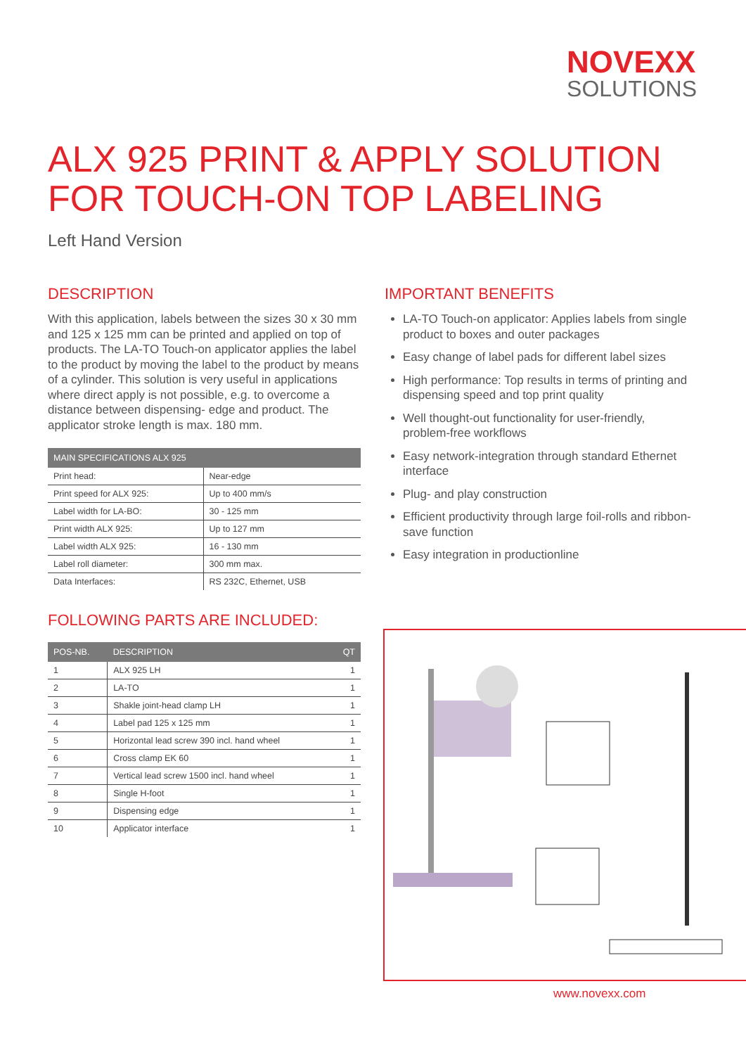NOVEXX
SOLUTIONS
ALX 925 PRINT & APPLY SOLUTION
FOR TOUCH-ON TOP LABELING
Left Hand Version
DESCRIPTION
With this application, labels between the sizes 30 x 30 mm and 125 x 125 mm can be printed and applied on top of products. The LA-TO Touch-on applicator applies the label to the product by moving the label to the product by means of a cylinder. This solution is very useful in applications where direct apply is not possible, e.g. to overcome a distance between dispensing- edge and product. The applicator stroke length is max. 180 mm.
| MAIN SPECIFICATIONS ALX 925 | |
| --- | --- |
| Print head: | Near-edge |
| Print speed for ALX 925: | Up to 400 mm/s |
| Label width for LA-BO: | 30 - 125 mm |
| Print width ALX 925: | Up to 127 mm |
| Label width ALX 925: | 16 - 130 mm |
| Label roll diameter: | 300 mm max. |
| Data Interfaces: | RS 232C, Ethernet, USB |
FOLLOWING PARTS ARE INCLUDED:
| POS-NB. | DESCRIPTION | QT |
| --- | --- | --- |
| 1 | ALX 925 LH | 1 |
| 2 | LA-TO | 1 |
| 3 | Shakle joint-head clamp LH | 1 |
| 4 | Label pad 125 x 125 mm | 1 |
| 5 | Horizontal lead screw 390 incl. hand wheel | 1 |
| 6 | Cross clamp EK 60 | 1 |
| 7 | Vertical lead screw 1500 incl. hand wheel | 1 |
| 8 | Single H-foot | 1 |
| 9 | Dispensing edge | 1 |
| 10 | Applicator interface | 1 |
IMPORTANT BENEFITS
LA-TO Touch-on applicator: Applies labels from single product to boxes and outer packages
Easy change of label pads for different label sizes
High performance: Top results in terms of printing and dispensing speed and top print quality
Well thought-out functionality for user-friendly, problem-free workflows
Easy network-integration through standard Ethernet interface
Plug- and play construction
Efficient productivity through large foil-rolls and ribbon-save function
Easy integration in productionline
www.novexx.com